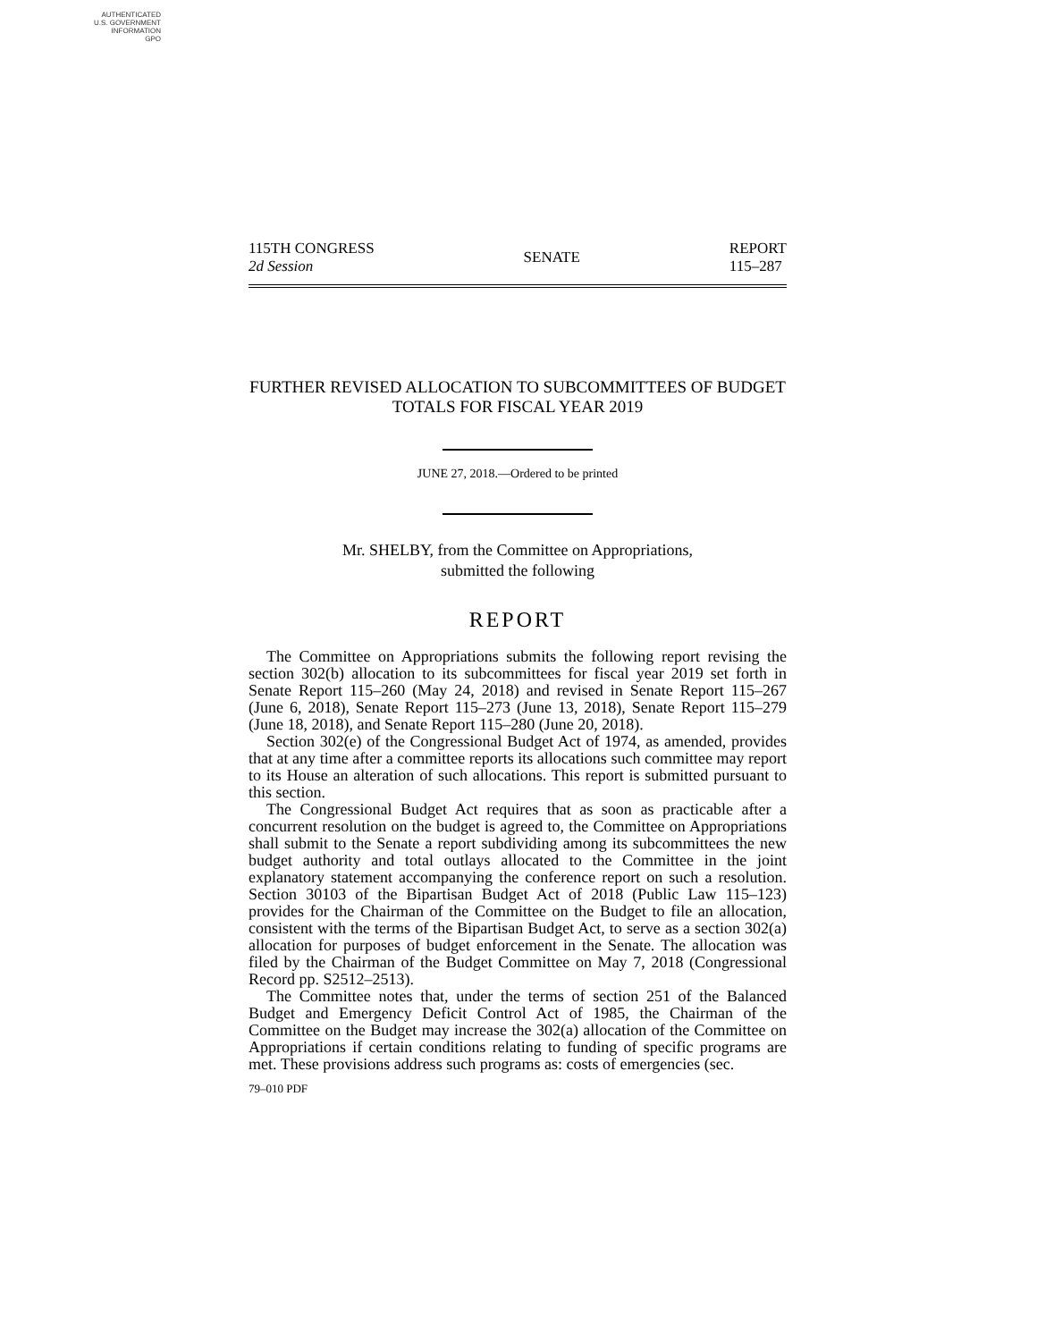AUTHENTICATED
U.S. GOVERNMENT
INFORMATION
GPO
115TH CONGRESS
2d Session
SENATE
REPORT
115–287
FURTHER REVISED ALLOCATION TO SUBCOMMITTEES OF BUDGET TOTALS FOR FISCAL YEAR 2019
JUNE 27, 2018.—Ordered to be printed
Mr. SHELBY, from the Committee on Appropriations,
submitted the following
REPORT
The Committee on Appropriations submits the following report revising the section 302(b) allocation to its subcommittees for fiscal year 2019 set forth in Senate Report 115–260 (May 24, 2018) and revised in Senate Report 115–267 (June 6, 2018), Senate Report 115–273 (June 13, 2018), Senate Report 115–279 (June 18, 2018), and Senate Report 115–280 (June 20, 2018).
Section 302(e) of the Congressional Budget Act of 1974, as amended, provides that at any time after a committee reports its allocations such committee may report to its House an alteration of such allocations. This report is submitted pursuant to this section.
The Congressional Budget Act requires that as soon as practicable after a concurrent resolution on the budget is agreed to, the Committee on Appropriations shall submit to the Senate a report subdividing among its subcommittees the new budget authority and total outlays allocated to the Committee in the joint explanatory statement accompanying the conference report on such a resolution. Section 30103 of the Bipartisan Budget Act of 2018 (Public Law 115–123) provides for the Chairman of the Committee on the Budget to file an allocation, consistent with the terms of the Bipartisan Budget Act, to serve as a section 302(a) allocation for purposes of budget enforcement in the Senate. The allocation was filed by the Chairman of the Budget Committee on May 7, 2018 (Congressional Record pp. S2512–2513).
The Committee notes that, under the terms of section 251 of the Balanced Budget and Emergency Deficit Control Act of 1985, the Chairman of the Committee on the Budget may increase the 302(a) allocation of the Committee on Appropriations if certain conditions relating to funding of specific programs are met. These provisions address such programs as: costs of emergencies (sec.
79–010 PDF